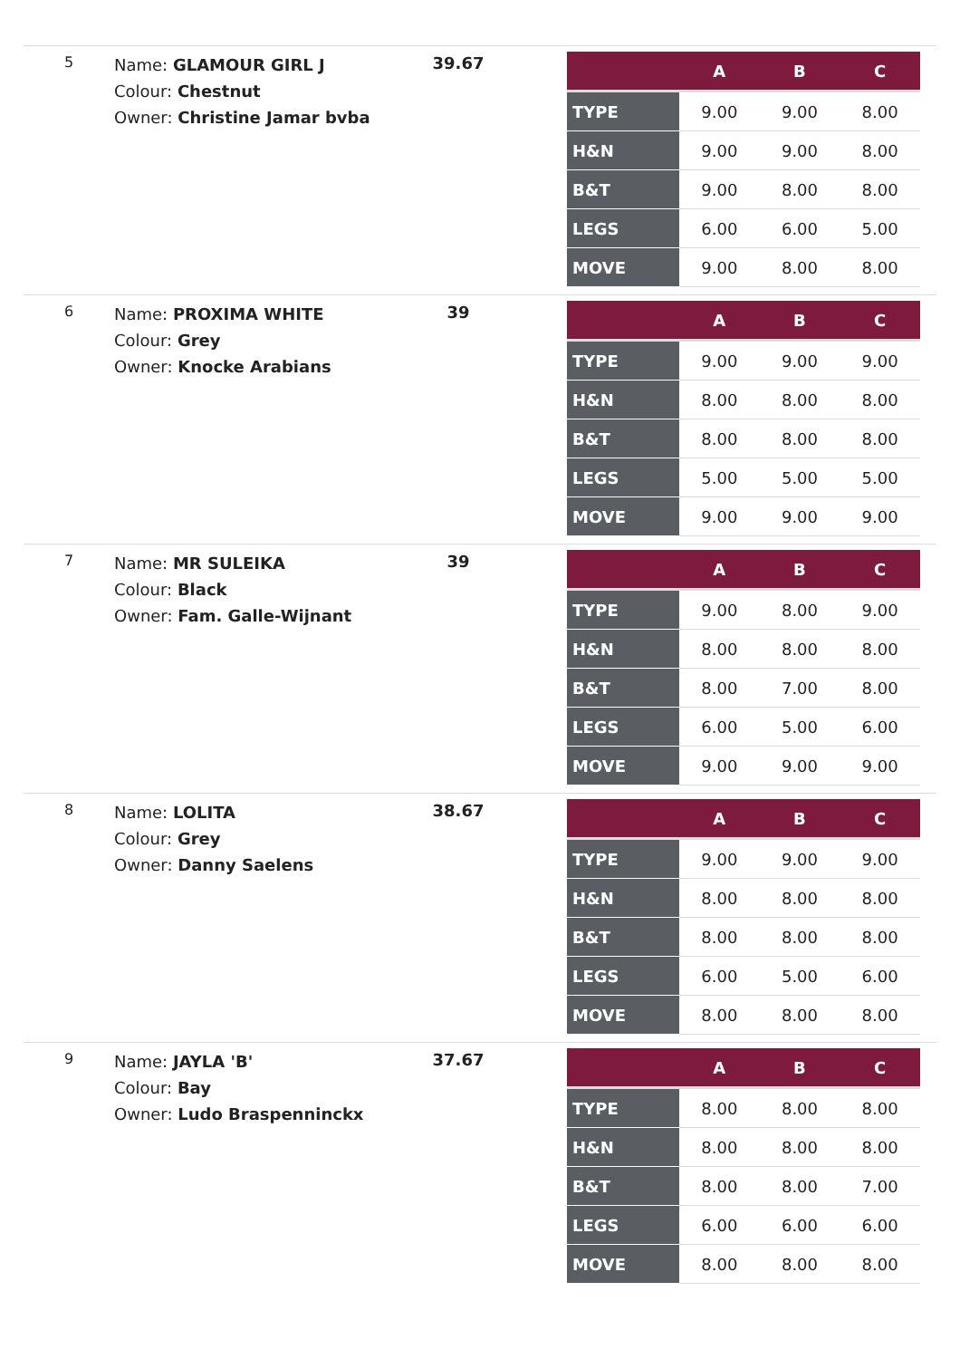| 5 | Name: GLAMOUR GIRL J Colour: Chestnut Owner: Christine Jamar bvba | 39.67 | / / A / B / C / / --- / --- / --- / --- / / TYPE / 9.00 / 9.00 / 8.00 / / H&N / 9.00 / 9.00 / 8.00 / / B&T / 9.00 / 8.00 / 8.00 / / LEGS / 6.00 / 6.00 / 5.00 / / MOVE / 9.00 / 8.00 / 8.00 / |
| 6 | Name: PROXIMA WHITE Colour: Grey Owner: Knocke Arabians | 39 | / / A / B / C / / --- / --- / --- / --- / / TYPE / 9.00 / 9.00 / 9.00 / / H&N / 8.00 / 8.00 / 8.00 / / B&T / 8.00 / 8.00 / 8.00 / / LEGS / 5.00 / 5.00 / 5.00 / / MOVE / 9.00 / 9.00 / 9.00 / |
| 7 | Name: MR SULEIKA Colour: Black Owner: Fam. Galle-Wijnant | 39 | / / A / B / C / / --- / --- / --- / --- / / TYPE / 9.00 / 8.00 / 9.00 / / H&N / 8.00 / 8.00 / 8.00 / / B&T / 8.00 / 7.00 / 8.00 / / LEGS / 6.00 / 5.00 / 6.00 / / MOVE / 9.00 / 9.00 / 9.00 / |
| 8 | Name: LOLITA Colour: Grey Owner: Danny Saelens | 38.67 | / / A / B / C / / --- / --- / --- / --- / / TYPE / 9.00 / 9.00 / 9.00 / / H&N / 8.00 / 8.00 / 8.00 / / B&T / 8.00 / 8.00 / 8.00 / / LEGS / 6.00 / 5.00 / 6.00 / / MOVE / 8.00 / 8.00 / 8.00 / |
| 9 | Name: JAYLA 'B' Colour: Bay Owner: Ludo Braspenninckx | 37.67 | / / A / B / C / / --- / --- / --- / --- / / TYPE / 8.00 / 8.00 / 8.00 / / H&N / 8.00 / 8.00 / 8.00 / / B&T / 8.00 / 8.00 / 7.00 / / LEGS / 6.00 / 6.00 / 6.00 / / MOVE / 8.00 / 8.00 / 8.00 / |